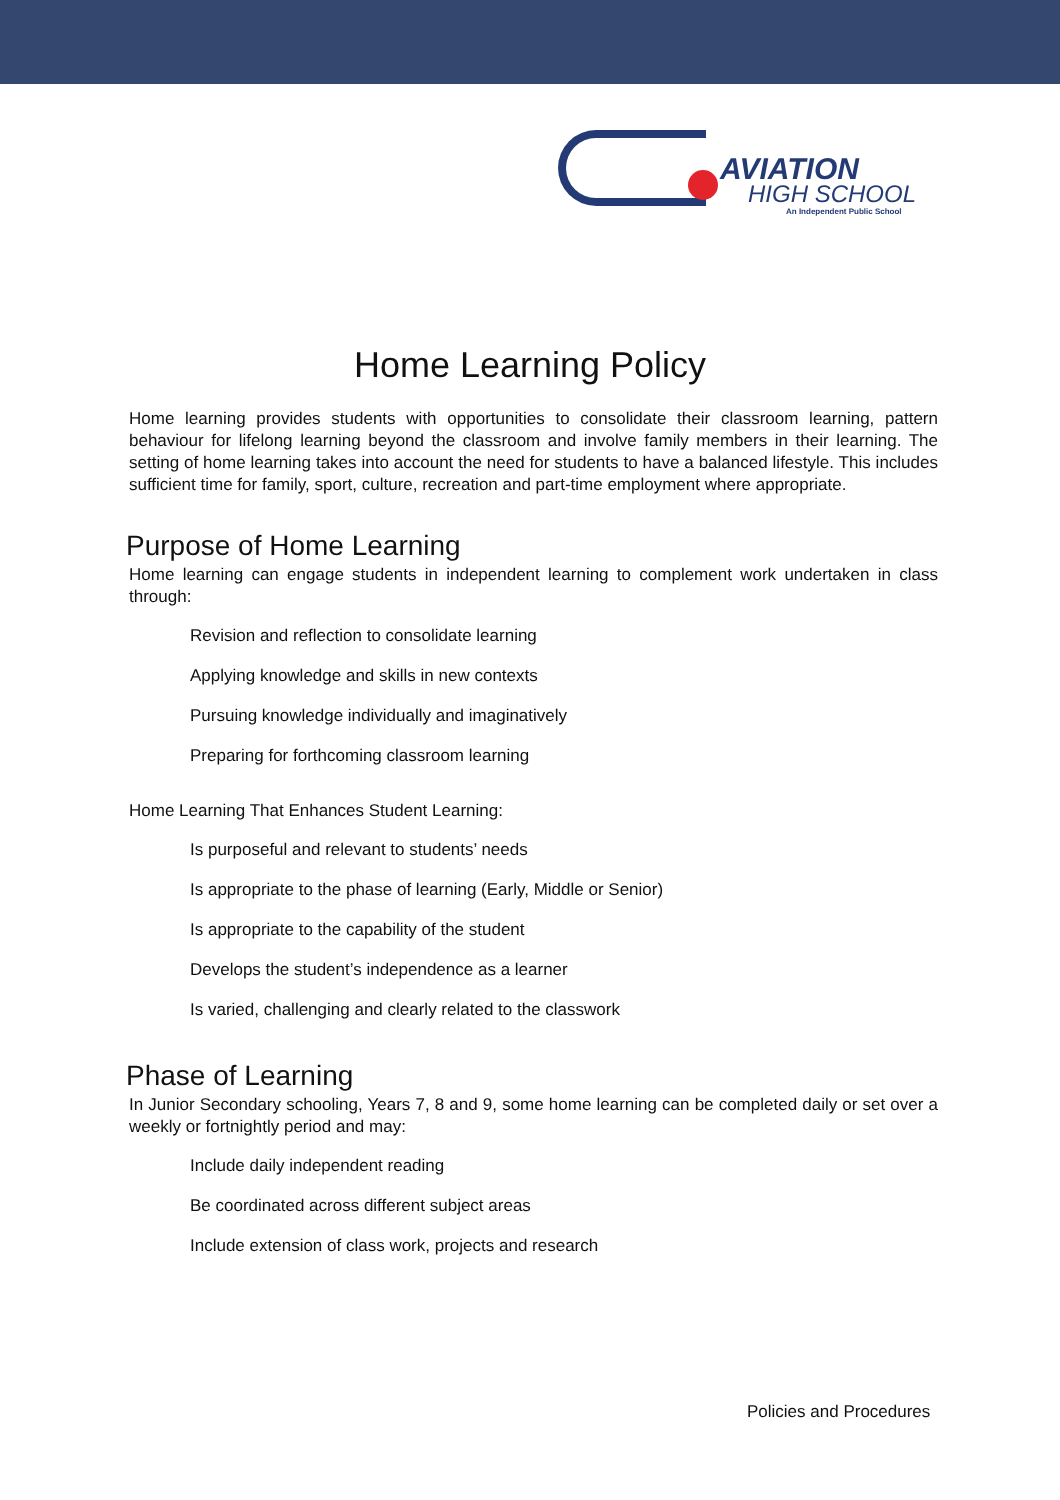AVIATION
HIGH SCHOOL
An Independent Public School
Home Learning Policy
Home learning provides students with opportunities to consolidate their classroom learning, pattern behaviour for lifelong learning beyond the classroom and involve family members in their learning. The setting of home learning takes into account the need for students to have a balanced lifestyle. This includes sufficient time for family, sport, culture, recreation and part-time employment where appropriate.
Purpose of Home Learning
Home learning can engage students in independent learning to complement work undertaken in class through:
Revision and reflection to consolidate learning
Applying knowledge and skills in new contexts
Pursuing knowledge individually and imaginatively
Preparing for forthcoming classroom learning
Home Learning That Enhances Student Learning:
Is purposeful and relevant to students’ needs
Is appropriate to the phase of learning (Early, Middle or Senior)
Is appropriate to the capability of the student
Develops the student’s independence as a learner
Is varied, challenging and clearly related to the classwork
Phase of Learning
In Junior Secondary schooling, Years 7, 8 and 9, some home learning can be completed daily or set over a weekly or fortnightly period and may:
Include daily independent reading
Be coordinated across different subject areas
Include extension of class work, projects and research
Policies and Procedures